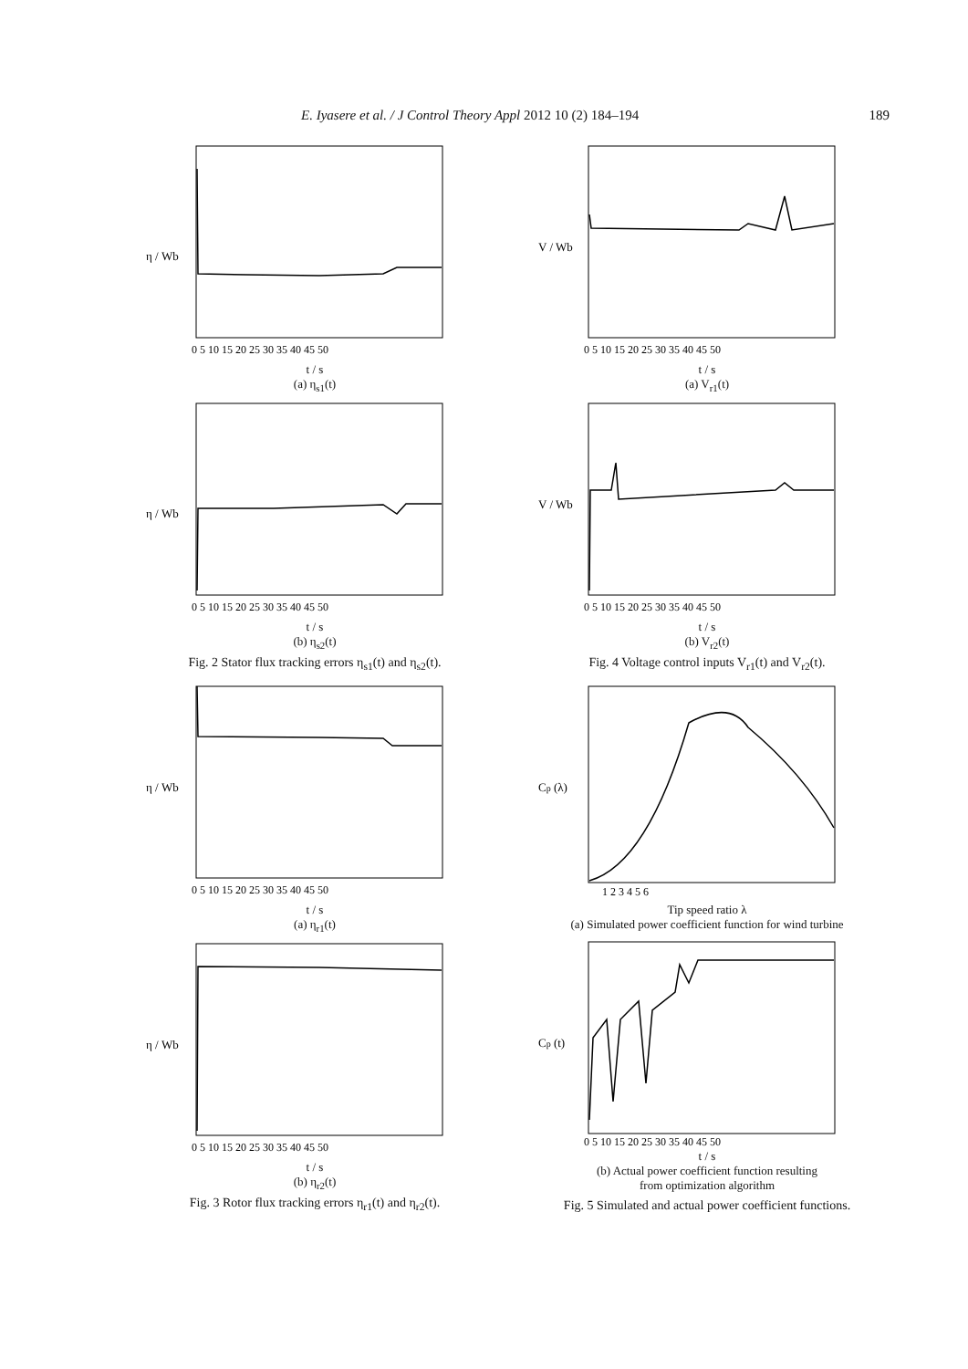E. Iyasere et al. / J Control Theory Appl 2012 10 (2) 184–194 189
η / Wb
0 5 10 15 20 25 30 35 40 45 50
t / s
(a) η<sub>s1</sub>(t)
η / Wb
0 5 10 15 20 25 30 35 40 45 50
t / s
(b) η<sub>s2</sub>(t)
Fig. 2 Stator flux tracking errors η<sub>s1</sub>(t) and η<sub>s2</sub>(t).
η / Wb
0 5 10 15 20 25 30 35 40 45 50
t / s
(a) η<sub>r1</sub>(t)
η / Wb
0 5 10 15 20 25 30 35 40 45 50
t / s
(b) η<sub>r2</sub>(t)
Fig. 3 Rotor flux tracking errors η<sub>r1</sub>(t) and η<sub>r2</sub>(t).
V / Wb
0 5 10 15 20 25 30 35 40 45 50
t / s
(a) V<sub>r1</sub>(t)
V / Wb
0 5 10 15 20 25 30 35 40 45 50
t / s
(b) V<sub>r2</sub>(t)
Fig. 4 Voltage control inputs V<sub>r1</sub>(t) and V<sub>r2</sub>(t).
Cp (λ)
1 2 3 4 5 6
Tip speed ratio λ
(a) Simulated power coefficient function for wind turbine
Cp (t)
0 5 10 15 20 25 30 35 40 45 50
t / s
(b) Actual power coefficient function resulting
from optimization algorithm
Fig. 5 Simulated and actual power coefficient functions.